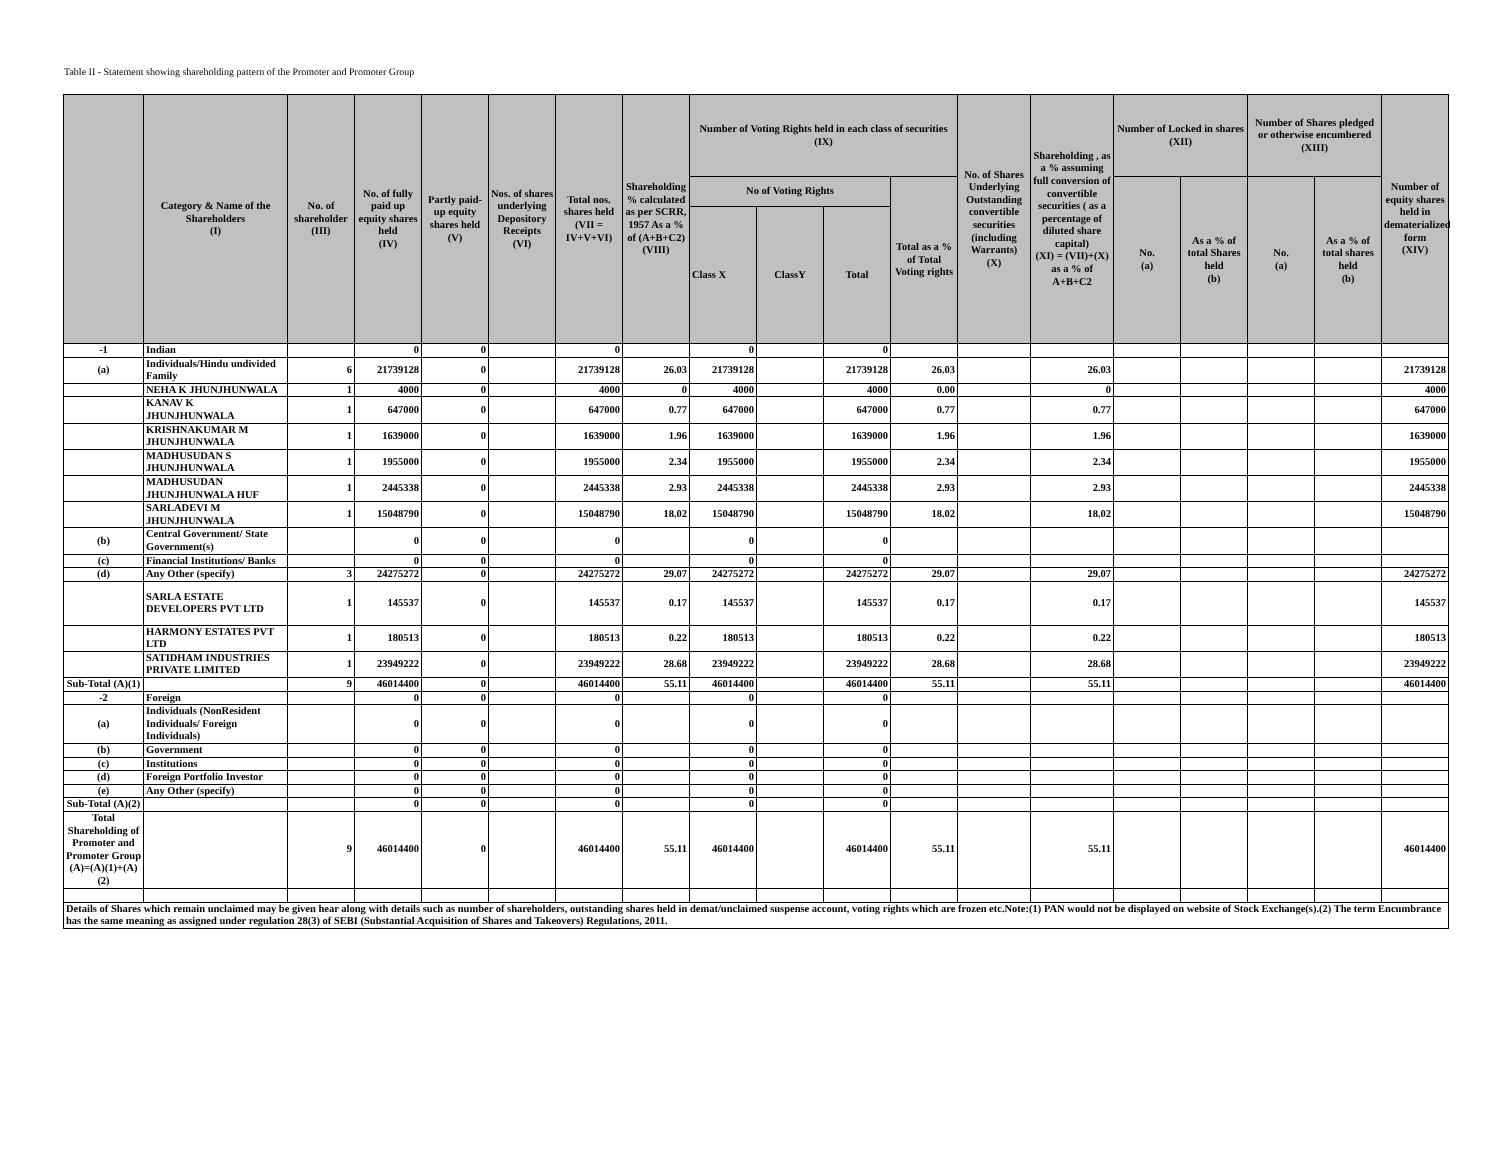Table II - Statement showing shareholding pattern of the Promoter and Promoter Group
| | Category & Name of the Shareholders (I) | No. of shareholder (III) | No. of fully paid up equity shares held (IV) | Partly paid-up equity shares held (V) | Nos. of shares underlying Depository Receipts (VI) | Total nos. shares held (VII = IV+V+VI) | Shareholding % calculated as per SCRR, 1957 As a % of (A+B+C2) (VIII) | Number of Voting Rights held in each class of securities (IX) | | | | No. of Shares Underlying Outstanding convertible securities (including Warrants) (X) | Shareholding , as a % assuming full conversion of convertible securities ( as a percentage of diluted share capital) (XI) = (VII)+(X) as a % of A+B+C2 | Number of Locked in shares (XII) | | Number of Shares pledged or otherwise encumbered (XIII) | | Number of equity shares held in dematerialized form (XIV) |
| --- | --- | --- | --- | --- | --- | --- | --- | --- | --- | --- | --- | --- | --- | --- | --- | --- | --- | --- |
| | | | | | | | | No of Voting Rights | | | Total as a % of Total Voting rights | | | No. (a) | As a % of total Shares held (b) | No. (a) | As a % of total shares held (b) | |
| | | | | | | | | Class X | ClassY | Total | | | | | | | | |
| -1 | Indian | | 0 | 0 | | 0 | | 0 | | 0 | | | | | | | | |
| (a) | Individuals/Hindu undivided Family | 6 | 21739128 | 0 | | 21739128 | 26.03 | 21739128 | | 21739128 | 26.03 | | 26.03 | | | | | 21739128 |
| | NEHA K JHUNJHUNWALA | 1 | 4000 | 0 | | 4000 | 0 | 4000 | | 4000 | 0.00 | | 0 | | | | | 4000 |
| | KANAV K JHUNJHUNWALA | 1 | 647000 | 0 | | 647000 | 0.77 | 647000 | | 647000 | 0.77 | | 0.77 | | | | | 647000 |
| | KRISHNAKUMAR M JHUNJHUNWALA | 1 | 1639000 | 0 | | 1639000 | 1.96 | 1639000 | | 1639000 | 1.96 | | 1.96 | | | | | 1639000 |
| | MADHUSUDAN S JHUNJHUNWALA | 1 | 1955000 | 0 | | 1955000 | 2.34 | 1955000 | | 1955000 | 2.34 | | 2.34 | | | | | 1955000 |
| | MADHUSUDAN JHUNJHUNWALA HUF | 1 | 2445338 | 0 | | 2445338 | 2.93 | 2445338 | | 2445338 | 2.93 | | 2.93 | | | | | 2445338 |
| | SARLADEVI M JHUNJHUNWALA | 1 | 15048790 | 0 | | 15048790 | 18.02 | 15048790 | | 15048790 | 18.02 | | 18.02 | | | | | 15048790 |
| (b) | Central Government/ State Government(s) | | 0 | 0 | | 0 | | 0 | | 0 | | | | | | | | |
| (c) | Financial Institutions/ Banks | | 0 | 0 | | 0 | | 0 | | 0 | | | | | | | | |
| (d) | Any Other (specify) | 3 | 24275272 | 0 | | 24275272 | 29.07 | 24275272 | | 24275272 | 29.07 | | 29.07 | | | | | 24275272 |
| | SARLA ESTATE DEVELOPERS PVT LTD | 1 | 145537 | 0 | | 145537 | 0.17 | 145537 | | 145537 | 0.17 | | 0.17 | | | | | 145537 |
| | HARMONY ESTATES PVT LTD | 1 | 180513 | 0 | | 180513 | 0.22 | 180513 | | 180513 | 0.22 | | 0.22 | | | | | 180513 |
| | SATIDHAM INDUSTRIES PRIVATE LIMITED | 1 | 23949222 | 0 | | 23949222 | 28.68 | 23949222 | | 23949222 | 28.68 | | 28.68 | | | | | 23949222 |
| Sub-Total (A)(1) | | 9 | 46014400 | 0 | | 46014400 | 55.11 | 46014400 | | 46014400 | 55.11 | | 55.11 | | | | | 46014400 |
| -2 | Foreign | | 0 | 0 | | 0 | | 0 | | 0 | | | | | | | | |
| (a) | Individuals (NonResident Individuals/ Foreign Individuals) | | 0 | 0 | | 0 | | 0 | | 0 | | | | | | | | |
| (b) | Government | | 0 | 0 | | 0 | | 0 | | 0 | | | | | | | | |
| (c) | Institutions | | 0 | 0 | | 0 | | 0 | | 0 | | | | | | | | |
| (d) | Foreign Portfolio Investor | | 0 | 0 | | 0 | | 0 | | 0 | | | | | | | | |
| (e) | Any Other (specify) | | 0 | 0 | | 0 | | 0 | | 0 | | | | | | | | |
| Sub-Total (A)(2) | | | 0 | 0 | | 0 | | 0 | | 0 | | | | | | | | |
| Total Shareholding of Promoter and Promoter Group (A)=(A)(1)+(A)(2) | | 9 | 46014400 | 0 | | 46014400 | 55.11 | 46014400 | | 46014400 | 55.11 | | 55.11 | | | | | 46014400 |
| Details of Shares which remain unclaimed may be given hear along with details such as number of shareholders, outstanding shares held in demat/unclaimed suspense account, voting rights which are frozen etc.Note:(1) PAN would not be displayed on website of Stock Exchange(s).(2) The term Encumbrance has the same meaning as assigned under regulation 28(3) of SEBI (Substantial Acquisition of Shares and Takeovers) Regulations, 2011. | | | | | | | | | | | | | | | | | | |